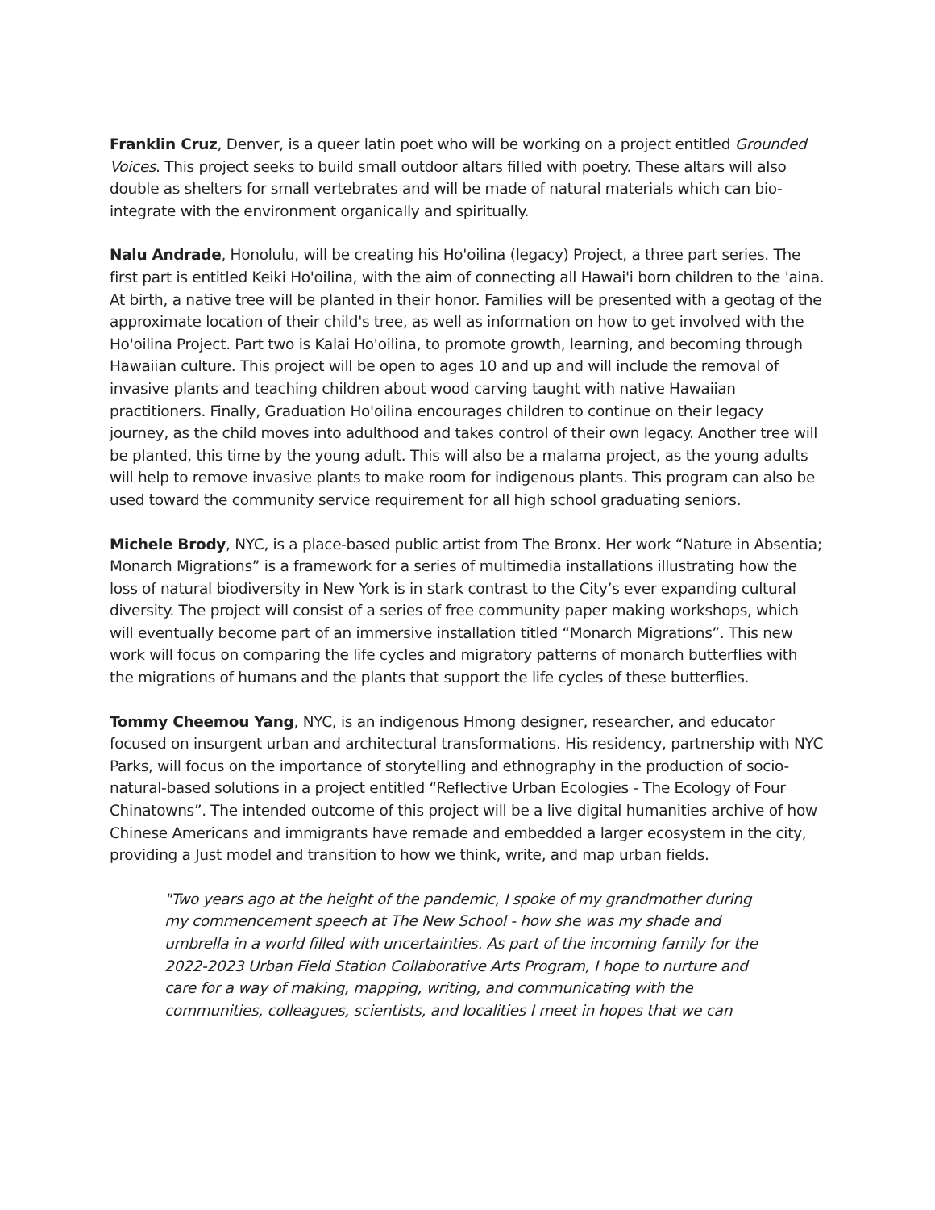Franklin Cruz, Denver, is a queer latin poet who will be working on a project entitled Grounded Voices. This project seeks to build small outdoor altars filled with poetry. These altars will also double as shelters for small vertebrates and will be made of natural materials which can bio-integrate with the environment organically and spiritually.
Nalu Andrade, Honolulu, will be creating his Ho'oilina (legacy) Project, a three part series. The first part is entitled Keiki Ho'oilina, with the aim of connecting all Hawai'i born children to the 'aina. At birth, a native tree will be planted in their honor. Families will be presented with a geotag of the approximate location of their child's tree, as well as information on how to get involved with the Ho'oilina Project. Part two is Kalai Ho'oilina, to promote growth, learning, and becoming through Hawaiian culture. This project will be open to ages 10 and up and will include the removal of invasive plants and teaching children about wood carving taught with native Hawaiian practitioners. Finally, Graduation Ho'oilina encourages children to continue on their legacy journey, as the child moves into adulthood and takes control of their own legacy. Another tree will be planted, this time by the young adult. This will also be a malama project, as the young adults will help to remove invasive plants to make room for indigenous plants. This program can also be used toward the community service requirement for all high school graduating seniors.
Michele Brody, NYC, is a place-based public artist from The Bronx. Her work “Nature in Absentia; Monarch Migrations” is a framework for a series of multimedia installations illustrating how the loss of natural biodiversity in New York is in stark contrast to the City’s ever expanding cultural diversity. The project will consist of a series of free community paper making workshops, which will eventually become part of an immersive installation titled “Monarch Migrations”. This new work will focus on comparing the life cycles and migratory patterns of monarch butterflies with the migrations of humans and the plants that support the life cycles of these butterflies.
Tommy Cheemou Yang, NYC, is an indigenous Hmong designer, researcher, and educator focused on insurgent urban and architectural transformations. His residency, partnership with NYC Parks, will focus on the importance of storytelling and ethnography in the production of socio-natural-based solutions in a project entitled “Reflective Urban Ecologies - The Ecology of Four Chinatowns”. The intended outcome of this project will be a live digital humanities archive of how Chinese Americans and immigrants have remade and embedded a larger ecosystem in the city, providing a Just model and transition to how we think, write, and map urban fields.
"Two years ago at the height of the pandemic, I spoke of my grandmother during my commencement speech at The New School - how she was my shade and umbrella in a world filled with uncertainties. As part of the incoming family for the 2022-2023 Urban Field Station Collaborative Arts Program, I hope to nurture and care for a way of making, mapping, writing, and communicating with the communities, colleagues, scientists, and localities I meet in hopes that we can